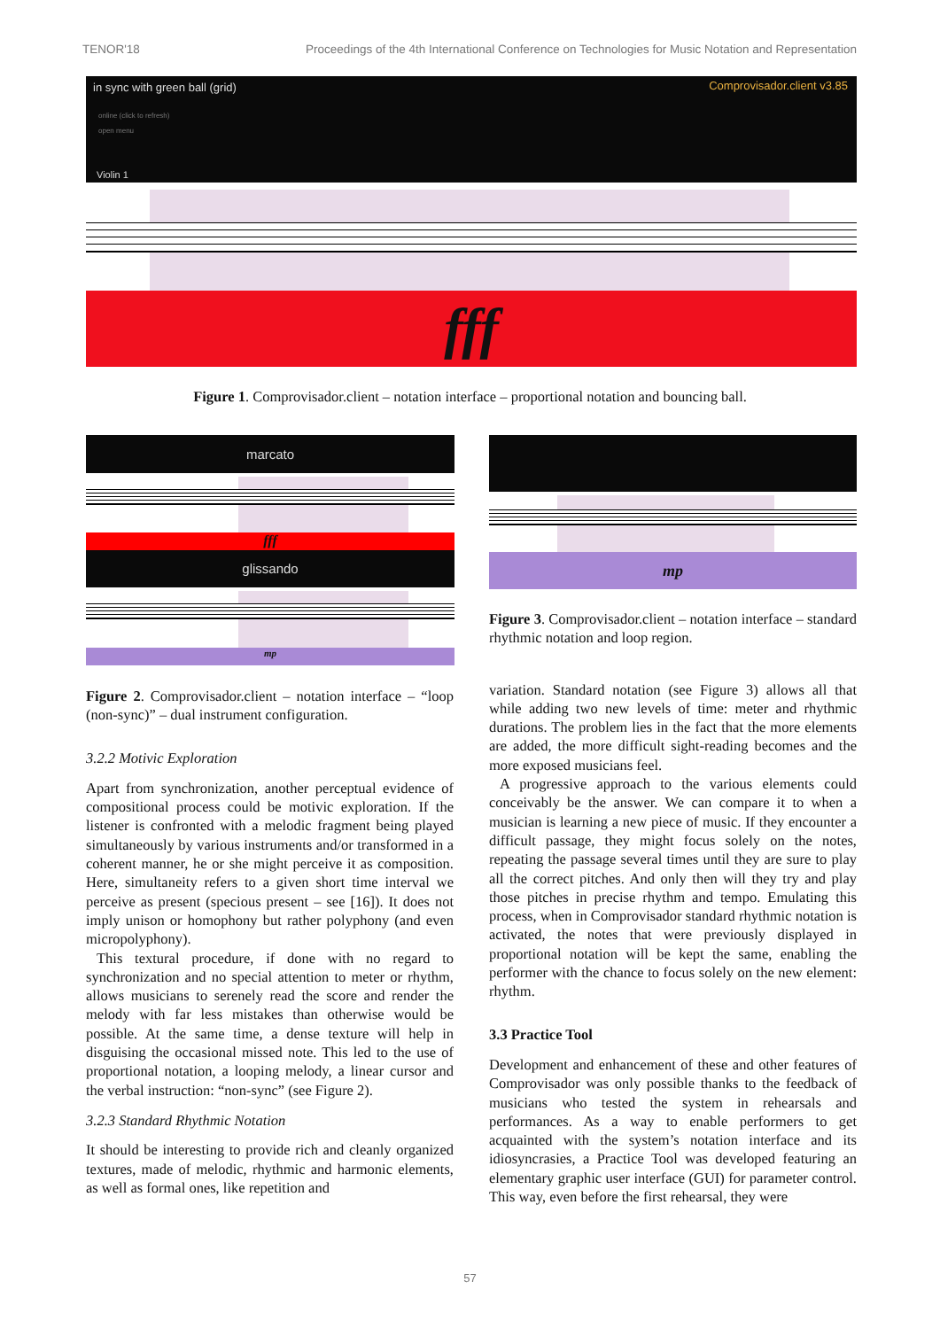TENOR'18 Proceedings of the 4th International Conference on Technologies for Music Notation and Representation
in sync with green ball (grid) Comprovisador.client v3.85
online (click to refresh)
open menu
Violin 1
fff
Figure 1. Comprovisador.client – notation interface – proportional notation and bouncing ball.
marcato
fff
glissando
mp
mp
Figure 2. Comprovisador.client – notation interface – “loop (non-sync)” – dual instrument configuration.
3.2.2 Motivic Exploration
Apart from synchronization, another perceptual evidence of compositional process could be motivic exploration. If the listener is confronted with a melodic fragment being played simultaneously by various instruments and/or transformed in a coherent manner, he or she might perceive it as composition. Here, simultaneity refers to a given short time interval we perceive as present (specious present – see [16]). It does not imply unison or homophony but rather polyphony (and even micropolyphony).
This textural procedure, if done with no regard to synchronization and no special attention to meter or rhythm, allows musicians to serenely read the score and render the melody with far less mistakes than otherwise would be possible. At the same time, a dense texture will help in disguising the occasional missed note. This led to the use of proportional notation, a looping melody, a linear cursor and the verbal instruction: “non-sync” (see Figure 2).
3.2.3 Standard Rhythmic Notation
It should be interesting to provide rich and cleanly organized textures, made of melodic, rhythmic and harmonic elements, as well as formal ones, like repetition and
Figure 3. Comprovisador.client – notation interface – standard rhythmic notation and loop region.
variation. Standard notation (see Figure 3) allows all that while adding two new levels of time: meter and rhythmic durations. The problem lies in the fact that the more elements are added, the more difficult sight-reading becomes and the more exposed musicians feel.
A progressive approach to the various elements could conceivably be the answer. We can compare it to when a musician is learning a new piece of music. If they encounter a difficult passage, they might focus solely on the notes, repeating the passage several times until they are sure to play all the correct pitches. And only then will they try and play those pitches in precise rhythm and tempo. Emulating this process, when in Comprovisador standard rhythmic notation is activated, the notes that were previously displayed in proportional notation will be kept the same, enabling the performer with the chance to focus solely on the new element: rhythm.
3.3 Practice Tool
Development and enhancement of these and other features of Comprovisador was only possible thanks to the feedback of musicians who tested the system in rehearsals and performances. As a way to enable performers to get acquainted with the system’s notation interface and its idiosyncrasies, a Practice Tool was developed featuring an elementary graphic user interface (GUI) for parameter control. This way, even before the first rehearsal, they were
57